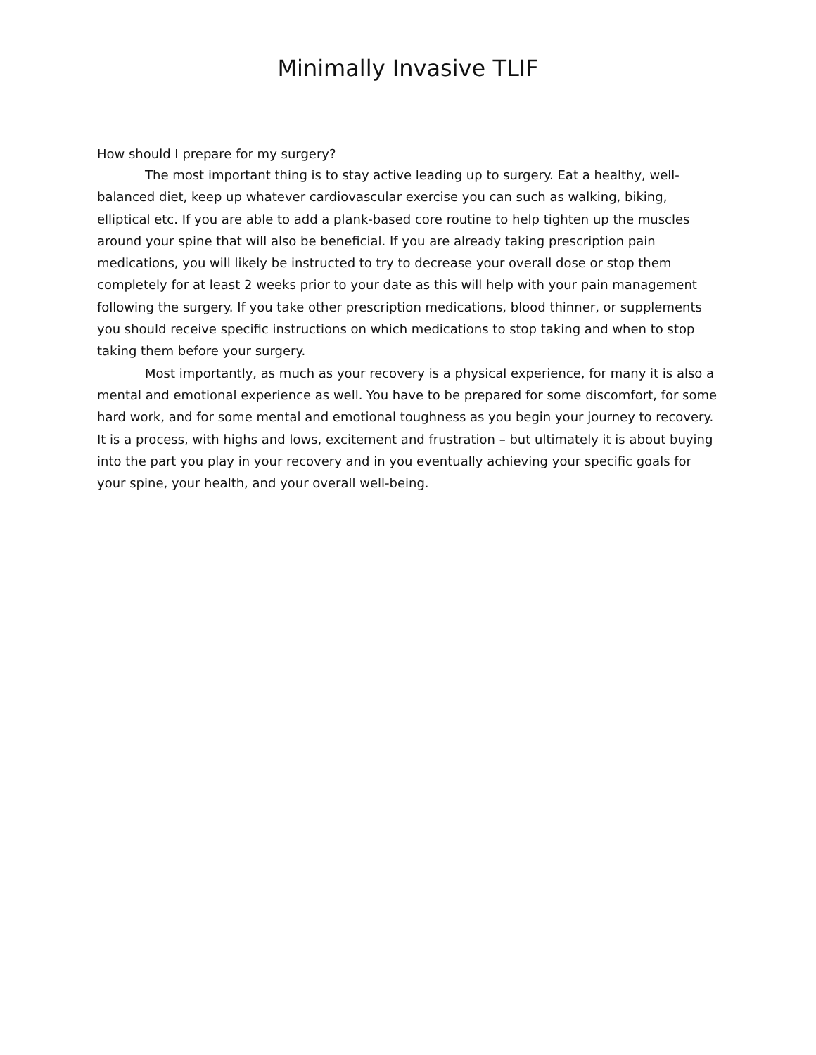Minimally Invasive TLIF
How should I prepare for my surgery?
The most important thing is to stay active leading up to surgery. Eat a healthy, well-balanced diet, keep up whatever cardiovascular exercise you can such as walking, biking, elliptical etc. If you are able to add a plank-based core routine to help tighten up the muscles around your spine that will also be beneficial. If you are already taking prescription pain medications, you will likely be instructed to try to decrease your overall dose or stop them completely for at least 2 weeks prior to your date as this will help with your pain management following the surgery. If you take other prescription medications, blood thinner, or supplements you should receive specific instructions on which medications to stop taking and when to stop taking them before your surgery.
Most importantly, as much as your recovery is a physical experience, for many it is also a mental and emotional experience as well. You have to be prepared for some discomfort, for some hard work, and for some mental and emotional toughness as you begin your journey to recovery. It is a process, with highs and lows, excitement and frustration – but ultimately it is about buying into the part you play in your recovery and in you eventually achieving your specific goals for your spine, your health, and your overall well-being.